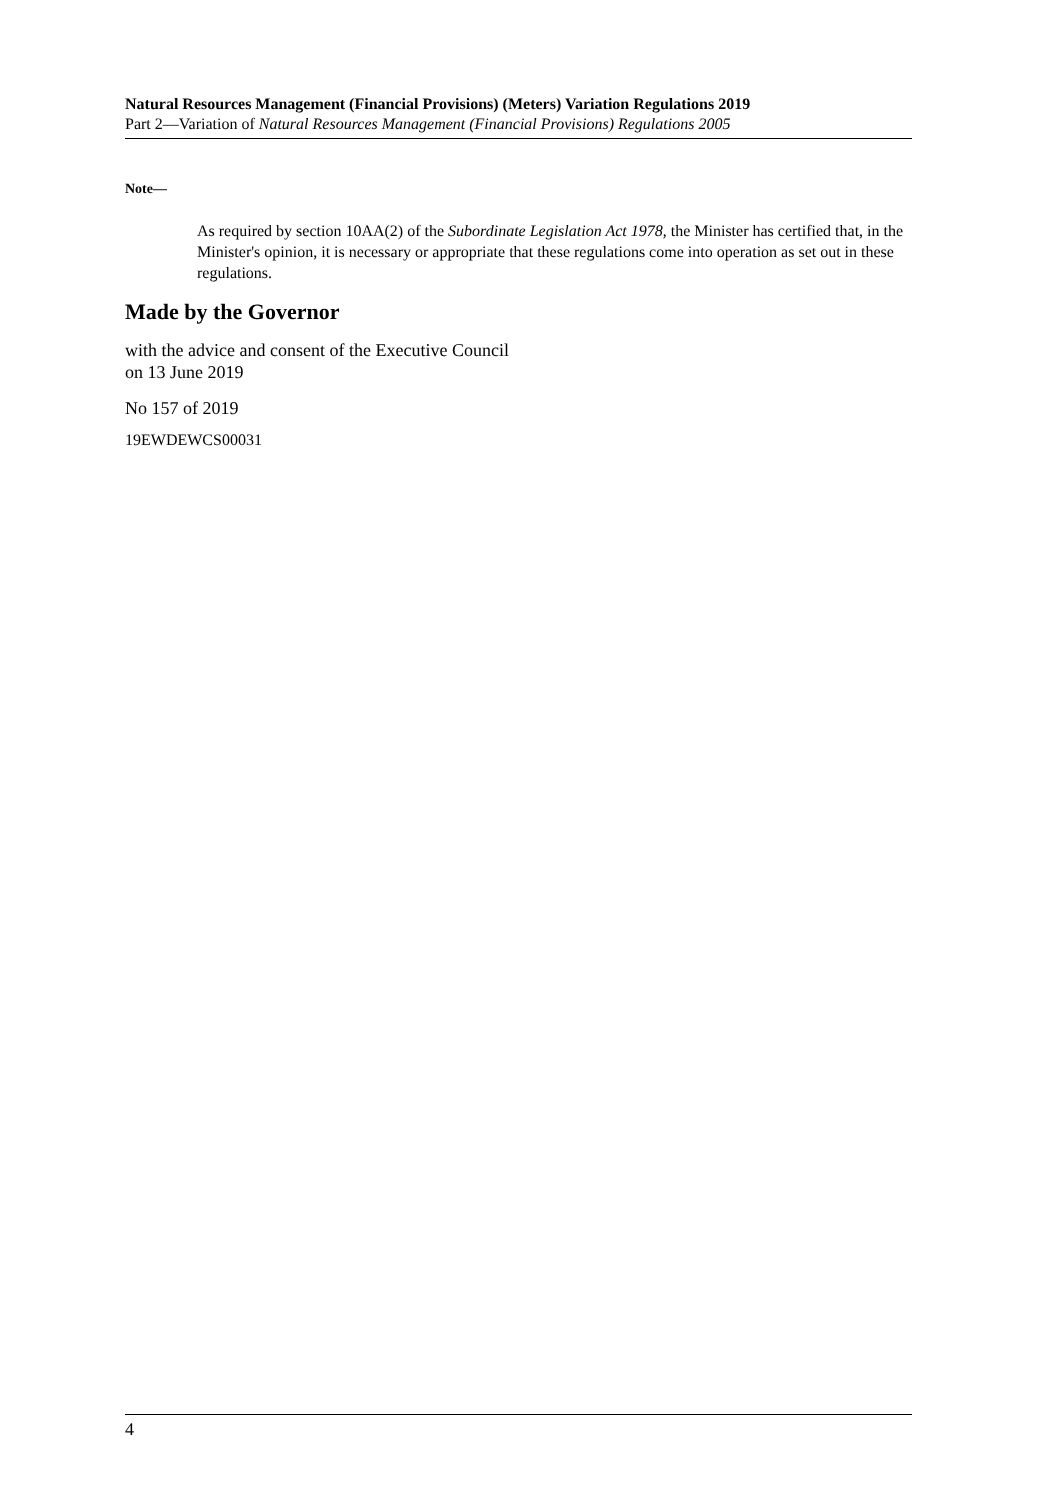Natural Resources Management (Financial Provisions) (Meters) Variation Regulations 2019
Part 2—Variation of Natural Resources Management (Financial Provisions) Regulations 2005
Note—
As required by section 10AA(2) of the Subordinate Legislation Act 1978, the Minister has certified that, in the Minister's opinion, it is necessary or appropriate that these regulations come into operation as set out in these regulations.
Made by the Governor
with the advice and consent of the Executive Council
on 13 June 2019
No 157 of 2019
19EWDEWCS00031
4